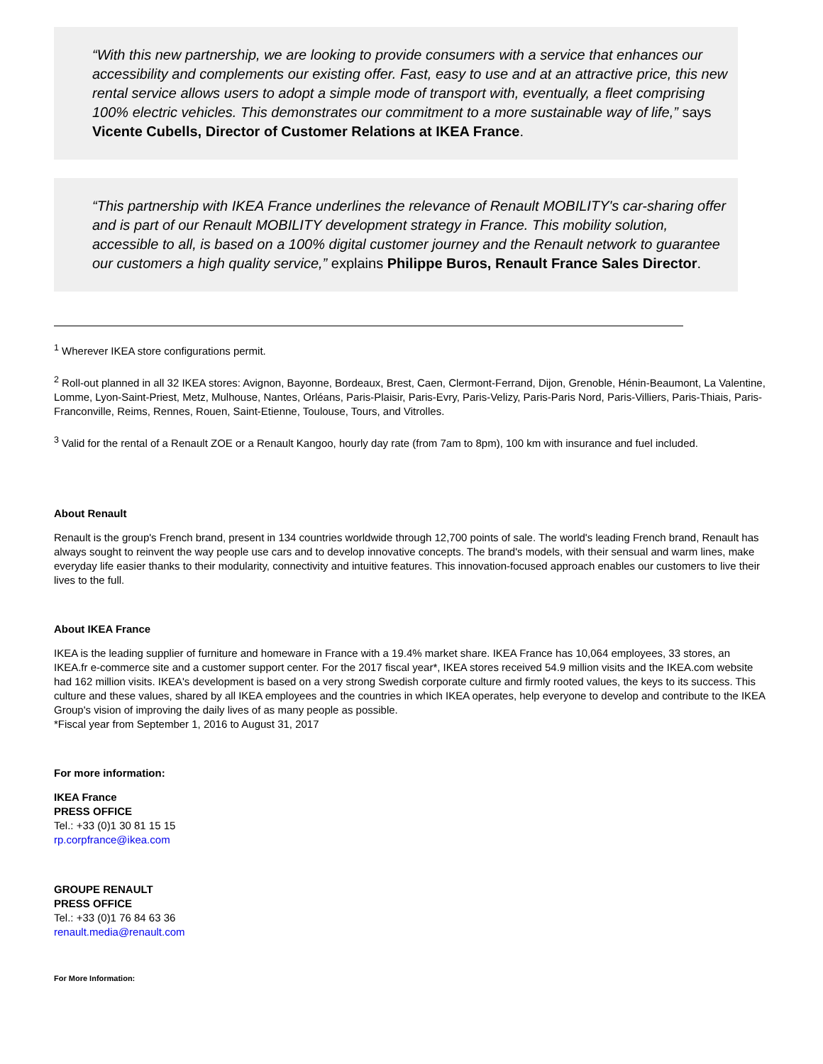“With this new partnership, we are looking to provide consumers with a service that enhances our accessibility and complements our existing offer. Fast, easy to use and at an attractive price, this new rental service allows users to adopt a simple mode of transport with, eventually, a fleet comprising 100% electric vehicles. This demonstrates our commitment to a more sustainable way of life,” says Vicente Cubells, Director of Customer Relations at IKEA France.
“This partnership with IKEA France underlines the relevance of Renault MOBILITY's car-sharing offer and is part of our Renault MOBILITY development strategy in France. This mobility solution, accessible to all, is based on a 100% digital customer journey and the Renault network to guarantee our customers a high quality service,” explains Philippe Buros, Renault France Sales Director.
<sup>1</sup> Wherever IKEA store configurations permit.
<sup>2</sup> Roll-out planned in all 32 IKEA stores: Avignon, Bayonne, Bordeaux, Brest, Caen, Clermont-Ferrand, Dijon, Grenoble, Hénin-Beaumont, La Valentine, Lomme, Lyon-Saint-Priest, Metz, Mulhouse, Nantes, Orléans, Paris-Plaisir, Paris-Evry, Paris-Velizy, Paris-Paris Nord, Paris-Villiers, Paris-Thiais, Paris-Franconville, Reims, Rennes, Rouen, Saint-Etienne, Toulouse, Tours, and Vitrolles.
<sup>3</sup> Valid for the rental of a Renault ZOE or a Renault Kangoo, hourly day rate (from 7am to 8pm), 100 km with insurance and fuel included.
About Renault
Renault is the group's French brand, present in 134 countries worldwide through 12,700 points of sale. The world's leading French brand, Renault has always sought to reinvent the way people use cars and to develop innovative concepts. The brand's models, with their sensual and warm lines, make everyday life easier thanks to their modularity, connectivity and intuitive features. This innovation-focused approach enables our customers to live their lives to the full.
About IKEA France
IKEA is the leading supplier of furniture and homeware in France with a 19.4% market share. IKEA France has 10,064 employees, 33 stores, an IKEA.fr e-commerce site and a customer support center. For the 2017 fiscal year*, IKEA stores received 54.9 million visits and the IKEA.com website had 162 million visits. IKEA's development is based on a very strong Swedish corporate culture and firmly rooted values, the keys to its success. This culture and these values, shared by all IKEA employees and the countries in which IKEA operates, help everyone to develop and contribute to the IKEA Group's vision of improving the daily lives of as many people as possible.
*Fiscal year from September 1, 2016 to August 31, 2017
For more information:
IKEA France
PRESS OFFICE
Tel.: +33 (0)1 30 81 15 15
rp.corpfrance@ikea.com
GROUPE RENAULT
PRESS OFFICE
Tel.: +33 (0)1 76 84 63 36
renault.media@renault.com
For More Information: